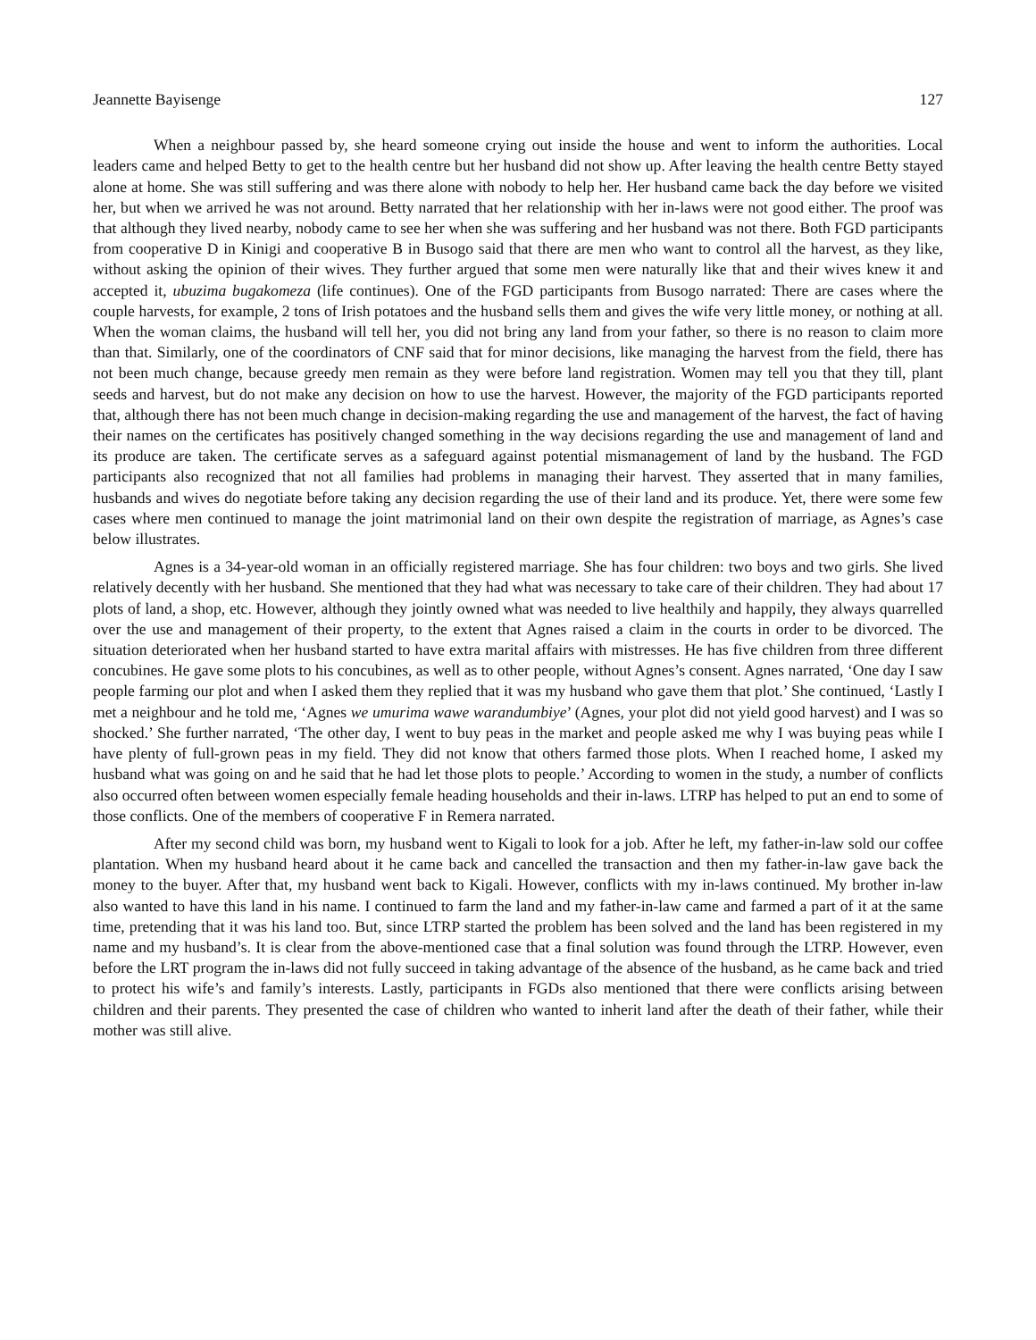Jeannette Bayisenge 127
When a neighbour passed by, she heard someone crying out inside the house and went to inform the authorities. Local leaders came and helped Betty to get to the health centre but her husband did not show up. After leaving the health centre Betty stayed alone at home. She was still suffering and was there alone with nobody to help her. Her husband came back the day before we visited her, but when we arrived he was not around. Betty narrated that her relationship with her in-laws were not good either. The proof was that although they lived nearby, nobody came to see her when she was suffering and her husband was not there. Both FGD participants from cooperative D in Kinigi and cooperative B in Busogo said that there are men who want to control all the harvest, as they like, without asking the opinion of their wives. They further argued that some men were naturally like that and their wives knew it and accepted it, ubuzima bugakomeza (life continues). One of the FGD participants from Busogo narrated: There are cases where the couple harvests, for example, 2 tons of Irish potatoes and the husband sells them and gives the wife very little money, or nothing at all. When the woman claims, the husband will tell her, you did not bring any land from your father, so there is no reason to claim more than that. Similarly, one of the coordinators of CNF said that for minor decisions, like managing the harvest from the field, there has not been much change, because greedy men remain as they were before land registration. Women may tell you that they till, plant seeds and harvest, but do not make any decision on how to use the harvest. However, the majority of the FGD participants reported that, although there has not been much change in decision-making regarding the use and management of the harvest, the fact of having their names on the certificates has positively changed something in the way decisions regarding the use and management of land and its produce are taken. The certificate serves as a safeguard against potential mismanagement of land by the husband. The FGD participants also recognized that not all families had problems in managing their harvest. They asserted that in many families, husbands and wives do negotiate before taking any decision regarding the use of their land and its produce. Yet, there were some few cases where men continued to manage the joint matrimonial land on their own despite the registration of marriage, as Agnes’s case below illustrates.
Agnes is a 34-year-old woman in an officially registered marriage. She has four children: two boys and two girls. She lived relatively decently with her husband. She mentioned that they had what was necessary to take care of their children. They had about 17 plots of land, a shop, etc. However, although they jointly owned what was needed to live healthily and happily, they always quarrelled over the use and management of their property, to the extent that Agnes raised a claim in the courts in order to be divorced. The situation deteriorated when her husband started to have extra marital affairs with mistresses. He has five children from three different concubines. He gave some plots to his concubines, as well as to other people, without Agnes’s consent. Agnes narrated, ‘One day I saw people farming our plot and when I asked them they replied that it was my husband who gave them that plot.’ She continued, ‘Lastly I met a neighbour and he told me, ‘Agnes we umurima wawe warandumbiye’ (Agnes, your plot did not yield good harvest) and I was so shocked.’ She further narrated, ‘The other day, I went to buy peas in the market and people asked me why I was buying peas while I have plenty of full-grown peas in my field. They did not know that others farmed those plots. When I reached home, I asked my husband what was going on and he said that he had let those plots to people.’ According to women in the study, a number of conflicts also occurred often between women especially female heading households and their in-laws. LTRP has helped to put an end to some of those conflicts. One of the members of cooperative F in Remera narrated.
After my second child was born, my husband went to Kigali to look for a job. After he left, my father-in-law sold our coffee plantation. When my husband heard about it he came back and cancelled the transaction and then my father-in-law gave back the money to the buyer. After that, my husband went back to Kigali. However, conflicts with my in-laws continued. My brother in-law also wanted to have this land in his name. I continued to farm the land and my father-in-law came and farmed a part of it at the same time, pretending that it was his land too. But, since LTRP started the problem has been solved and the land has been registered in my name and my husband’s. It is clear from the above-mentioned case that a final solution was found through the LTRP. However, even before the LRT program the in-laws did not fully succeed in taking advantage of the absence of the husband, as he came back and tried to protect his wife’s and family’s interests. Lastly, participants in FGDs also mentioned that there were conflicts arising between children and their parents. They presented the case of children who wanted to inherit land after the death of their father, while their mother was still alive.